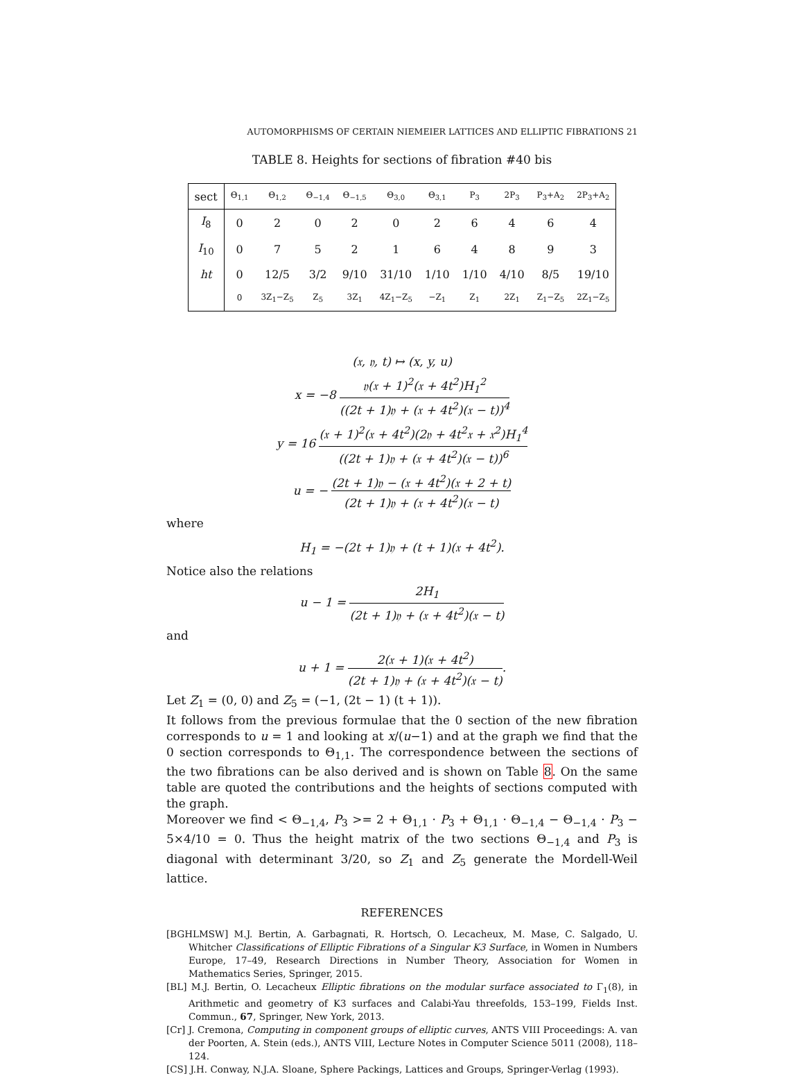AUTOMORPHISMS OF CERTAIN NIEMEIER LATTICES AND ELLIPTIC FIBRATIONS 21
TABLE 8. Heights for sections of fibration #40 bis
| sect | Θ<sub>1,1</sub> | Θ<sub>1,2</sub> | Θ<sub>−1,4</sub> | Θ<sub>−1,5</sub> | Θ<sub>3,0</sub> | Θ<sub>3,1</sub> | P<sub>3</sub> | 2P<sub>3</sub> | P<sub>3</sub>+A<sub>2</sub> | 2P<sub>3</sub>+A<sub>2</sub> |
| --- | --- | --- | --- | --- | --- | --- | --- | --- | --- | --- |
| I<sub>8</sub> | 0 | 2 | 0 | 2 | 0 | 2 | 6 | 4 | 6 | 4 |
| I<sub>10</sub> | 0 | 7 | 5 | 2 | 1 | 6 | 4 | 8 | 9 | 3 |
| ht | 0 | 12/5 | 3/2 | 9/10 | 31/10 | 1/10 | 1/10 | 4/10 | 8/5 | 19/10 |
| | 0 | 3Z<sub>1</sub>−Z<sub>5</sub> | Z<sub>5</sub> | 3Z<sub>1</sub> | 4Z<sub>1</sub>−Z<sub>5</sub> | −Z<sub>1</sub> | Z<sub>1</sub> | 2Z<sub>1</sub> | Z<sub>1</sub>−Z<sub>5</sub> | 2Z<sub>1</sub>−Z<sub>5</sub> |
(𝔵, 𝔶, t) ↦ (x, y, u)
x = −8 𝔶(𝔵 + 1)<sup>2</sup>(𝔵 + 4t<sup>2</sup>)H<sub>1</sub><sup>2</sup> ((2t + 1)𝔶 + (𝔵 + 4t<sup>2</sup>)(𝔵 − t))<sup>4</sup>
y = 16 (𝔵 + 1)<sup>2</sup>(𝔵 + 4t<sup>2</sup>)(2𝔶 + 4t<sup>2</sup>𝔵 + 𝔵<sup>2</sup>)H<sub>1</sub><sup>4</sup> ((2t + 1)𝔶 + (𝔵 + 4t<sup>2</sup>)(𝔵 − t))<sup>6</sup>
u = − (2t + 1)𝔶 − (𝔵 + 4t<sup>2</sup>)(𝔵 + 2 + t) (2t + 1)𝔶 + (𝔵 + 4t<sup>2</sup>)(𝔵 − t)
where
H<sub>1</sub> = −(2t + 1)𝔶 + (t + 1)(𝔵 + 4t<sup>2</sup>).
Notice also the relations
u − 1 = 2H<sub>1</sub> (2t + 1)𝔶 + (𝔵 + 4t<sup>2</sup>)(𝔵 − t)
and
u + 1 = 2(𝔵 + 1)(𝔵 + 4t<sup>2</sup>) (2t + 1)𝔶 + (𝔵 + 4t<sup>2</sup>)(𝔵 − t).
Let Z<sub>1</sub> = (0, 0) and Z<sub>5</sub> = (−1, (2t − 1) (t + 1)).
It follows from the previous formulae that the 0 section of the new fibration corresponds to u = 1 and looking at x/(u−1) and at the graph we find that the 0 section corresponds to Θ<sub>1,1</sub>. The correspondence between the sections of the two fibrations can be also derived and is shown on Table 8. On the same table are quoted the contributions and the heights of sections computed with the graph.
Moreover we find < Θ<sub>−1,4</sub>, P<sub>3</sub> >= 2 + Θ<sub>1,1</sub> · P<sub>3</sub> + Θ<sub>1,1</sub> · Θ<sub>−1,4</sub> − Θ<sub>−1,4</sub> · P<sub>3</sub> − 5×4/10 = 0. Thus the height matrix of the two sections Θ<sub>−1,4</sub> and P<sub>3</sub> is diagonal with determinant 3/20, so Z<sub>1</sub> and Z<sub>5</sub> generate the Mordell-Weil lattice.
REFERENCES
[BGHLMSW] M.J. Bertin, A. Garbagnati, R. Hortsch, O. Lecacheux, M. Mase, C. Salgado, U. Whitcher Classifications of Elliptic Fibrations of a Singular K3 Surface, in Women in Numbers Europe, 17–49, Research Directions in Number Theory, Association for Women in Mathematics Series, Springer, 2015.
[BL] M.J. Bertin, O. Lecacheux Elliptic fibrations on the modular surface associated to Γ<sub>1</sub>(8), in Arithmetic and geometry of K3 surfaces and Calabi-Yau threefolds, 153–199, Fields Inst. Commun., 67, Springer, New York, 2013.
[Cr] J. Cremona, Computing in component groups of elliptic curves, ANTS VIII Proceedings: A. van der Poorten, A. Stein (eds.), ANTS VIII, Lecture Notes in Computer Science 5011 (2008), 118–124.
[CS] J.H. Conway, N.J.A. Sloane, Sphere Packings, Lattices and Groups, Springer-Verlag (1993).